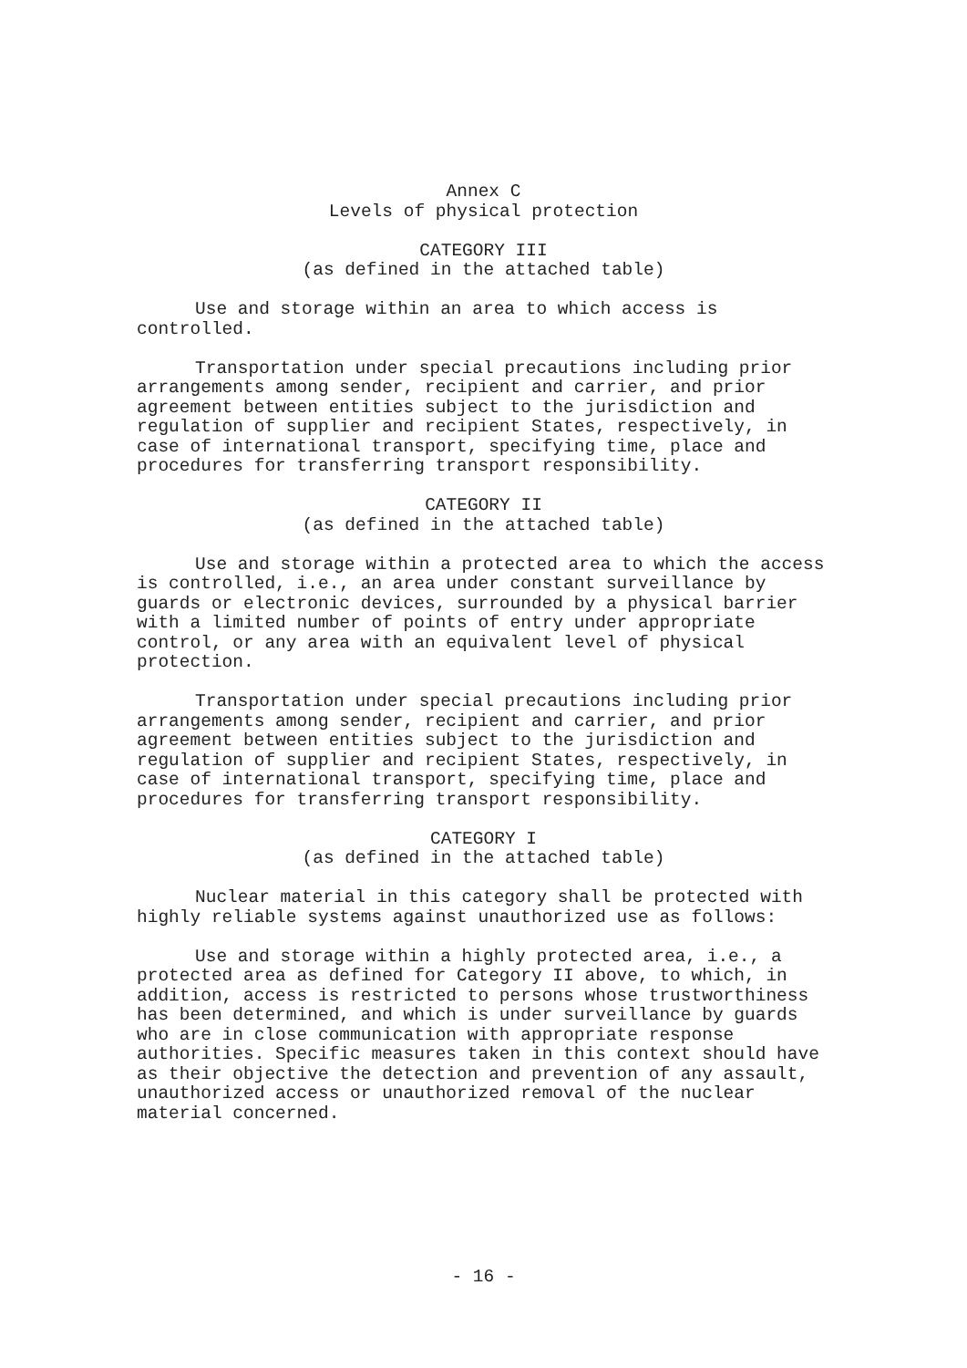Annex C
Levels of physical protection
CATEGORY III
(as defined in the attached table)
Use and storage within an area to which access is controlled.
Transportation under special precautions including prior arrangements among sender, recipient and carrier, and prior agreement between entities subject to the jurisdiction and regulation of supplier and recipient States, respectively, in case of international transport, specifying time, place and procedures for transferring transport responsibility.
CATEGORY II
(as defined in the attached table)
Use and storage within a protected area to which the access is controlled, i.e., an area under constant surveillance by guards or electronic devices, surrounded by a physical barrier with a limited number of points of entry under appropriate control, or any area with an equivalent level of physical protection.
Transportation under special precautions including prior arrangements among sender, recipient and carrier, and prior agreement between entities subject to the jurisdiction and regulation of supplier and recipient States, respectively, in case of international transport, specifying time, place and procedures for transferring transport responsibility.
CATEGORY I
(as defined in the attached table)
Nuclear material in this category shall be protected with highly reliable systems against unauthorized use as follows:
Use and storage within a highly protected area, i.e., a protected area as defined for Category II above, to which, in addition, access is restricted to persons whose trustworthiness has been determined, and which is under surveillance by guards who are in close communication with appropriate response authorities. Specific measures taken in this context should have as their objective the detection and prevention of any assault, unauthorized access or unauthorized removal of the nuclear material concerned.
- 16 -